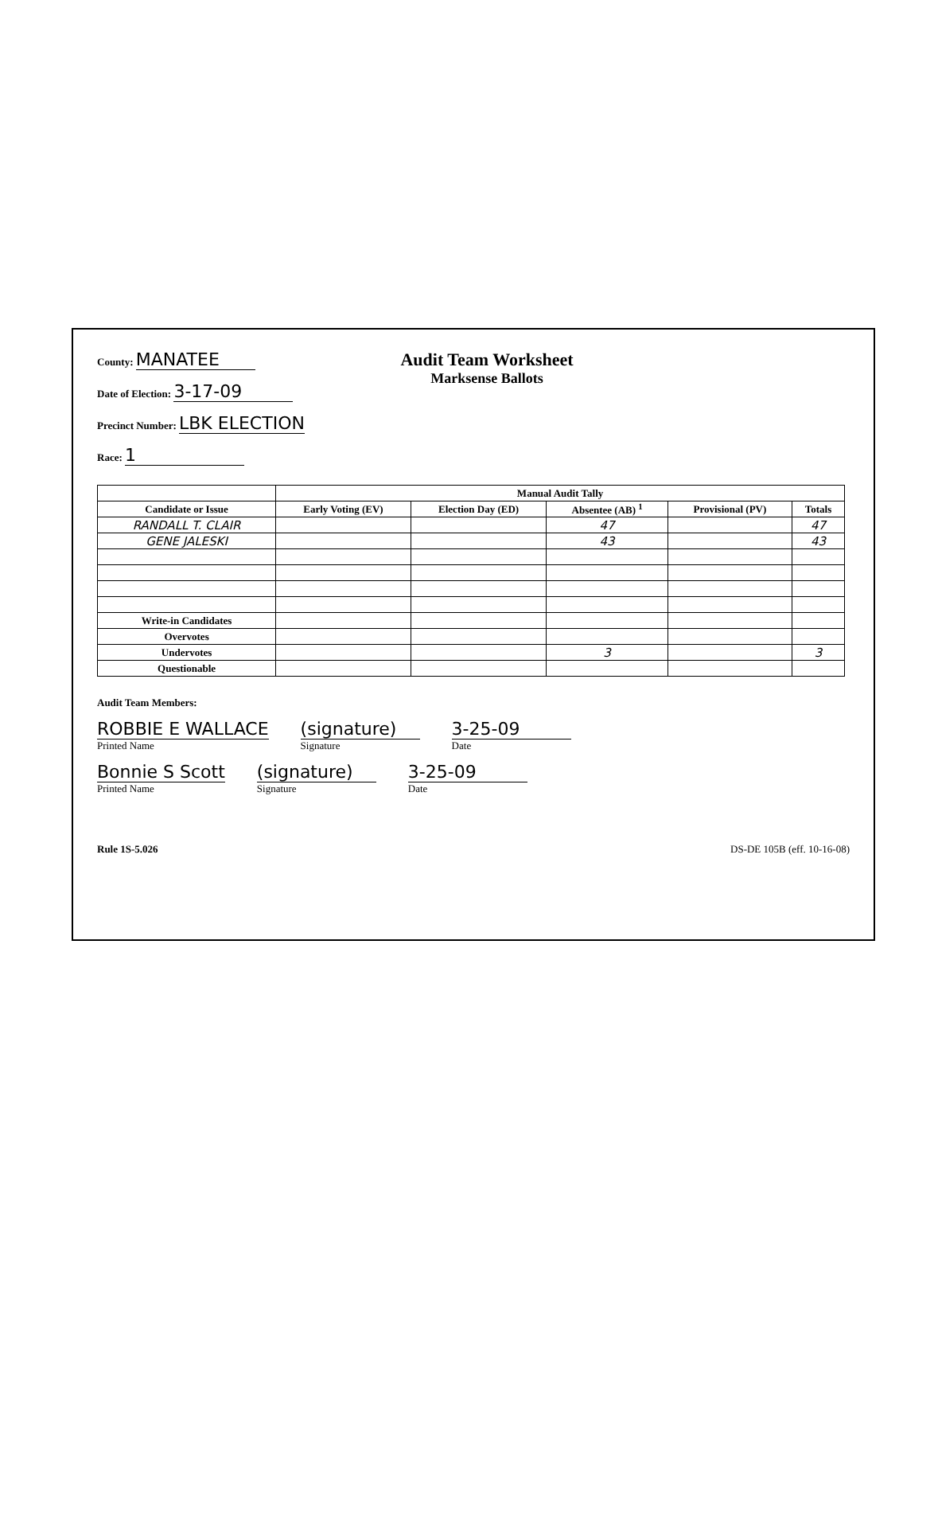County: MANATEE
Date of Election: 3-17-09
Precinct Number: LBK ELECTION
Race: 1
Audit Team Worksheet
Marksense Ballots
| | Manual Audit Tally | | | | |
| --- | --- | --- | --- | --- | --- |
| Candidate or Issue | Early Voting (EV) | Election Day (ED) | Absentee (AB) <sup>1</sup> | Provisional (PV) | Totals |
| RANDALL T. CLAIR | | | 47 | | 47 |
| GENE JALESKI | | | 43 | | 43 |
| Write-in Candidates | | | | | |
| Overvotes | | | | | |
| Undervotes | | | 3 | | 3 |
| Questionable | | | | | |
Audit Team Members:
ROBBIE E WALLACE
Printed Name
(signature)
Signature
3-25-09
Date
Bonnie S Scott
Printed Name
(signature)
Signature
3-25-09
Date
Rule 1S-5.026 DS-DE 105B (eff. 10-16-08)